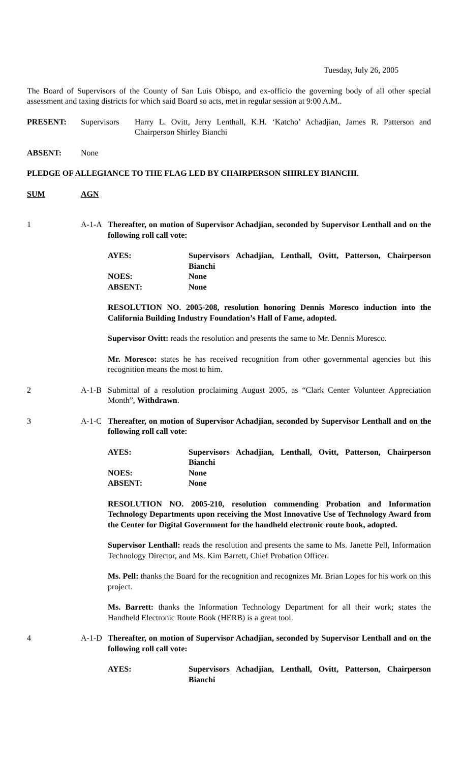Tuesday, July 26, 2005
The Board of Supervisors of the County of San Luis Obispo, and ex-officio the governing body of all other special assessment and taxing districts for which said Board so acts, met in regular session at 9:00 A.M..
PRESENT: Supervisors Harry L. Ovitt, Jerry Lenthall, K.H. ‘Katcho’ Achadjian, James R. Patterson and Chairperson Shirley Bianchi
ABSENT: None
PLEDGE OF ALLEGIANCE TO THE FLAG LED BY CHAIRPERSON SHIRLEY BIANCHI.
SUM AGN
1 A-1-A Thereafter, on motion of Supervisor Achadjian, seconded by Supervisor Lenthall and on the following roll call vote:
AYES: Supervisors Achadjian, Lenthall, Ovitt, Patterson, Chairperson Bianchi
NOES: None
ABSENT: None
RESOLUTION NO. 2005-208, resolution honoring Dennis Moresco induction into the California Building Industry Foundation’s Hall of Fame, adopted.
Supervisor Ovitt: reads the resolution and presents the same to Mr. Dennis Moresco.
Mr. Moresco: states he has received recognition from other governmental agencies but this recognition means the most to him.
2 A-1-B Submittal of a resolution proclaiming August 2005, as “Clark Center Volunteer Appreciation Month”, Withdrawn.
3 A-1-C Thereafter, on motion of Supervisor Achadjian, seconded by Supervisor Lenthall and on the following roll call vote:
AYES: Supervisors Achadjian, Lenthall, Ovitt, Patterson, Chairperson Bianchi
NOES: None
ABSENT: None
RESOLUTION NO. 2005-210, resolution commending Probation and Information Technology Departments upon receiving the Most Innovative Use of Technology Award from the Center for Digital Government for the handheld electronic route book, adopted.
Supervisor Lenthall: reads the resolution and presents the same to Ms. Janette Pell, Information Technology Director, and Ms. Kim Barrett, Chief Probation Officer.
Ms. Pell: thanks the Board for the recognition and recognizes Mr. Brian Lopes for his work on this project.
Ms. Barrett: thanks the Information Technology Department for all their work; states the Handheld Electronic Route Book (HERB) is a great tool.
4 A-1-D Thereafter, on motion of Supervisor Achadjian, seconded by Supervisor Lenthall and on the following roll call vote:
AYES: Supervisors Achadjian, Lenthall, Ovitt, Patterson, Chairperson Bianchi